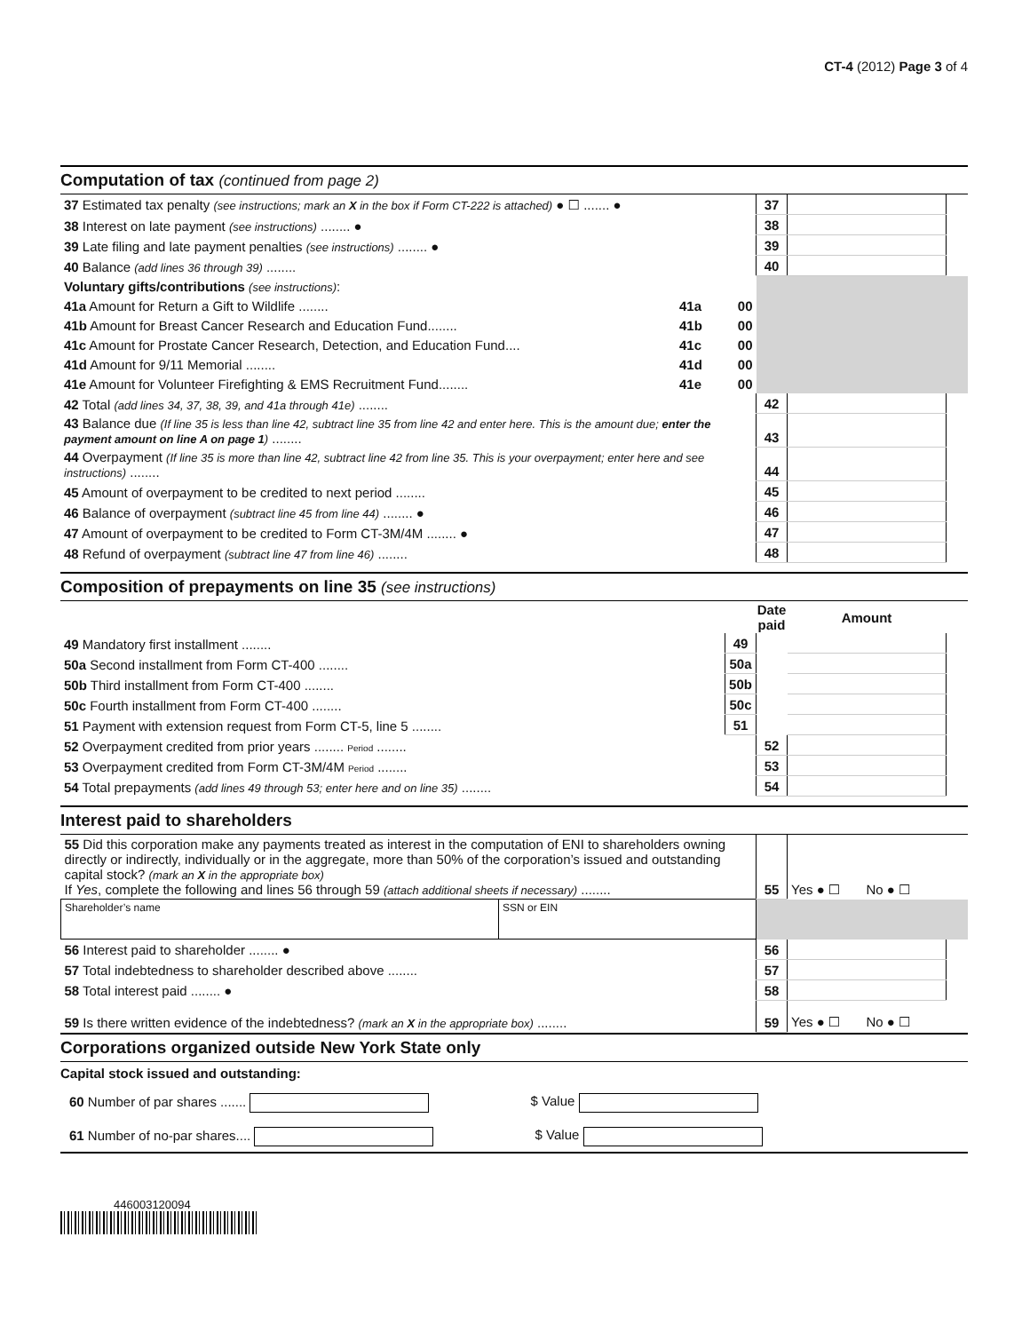CT-4 (2012) Page 3 of 4
Computation of tax (continued from page 2)
| 37 Estimated tax penalty (see instructions; mark an X in the box if Form CT-222 is attached) ● ☐ ....... ● | | | 37 | | |
| 38 Interest on late payment (see instructions) ........ ● | | | 38 | | |
| 39 Late filing and late payment penalties (see instructions) ........ ● | | | 39 | | |
| 40 Balance (add lines 36 through 39) ........ | | | 40 | | |
| Voluntary gifts/contributions (see instructions) : | | | | | |
| 41a Amount for Return a Gift to Wildlife ........ | 41a | 00 | | | |
| 41b Amount for Breast Cancer Research and Education Fund........ | 41b | 00 | | | |
| 41c Amount for Prostate Cancer Research, Detection, and Education Fund.... | 41c | 00 | | | |
| 41d Amount for 9/11 Memorial ........ | 41d | 00 | | | |
| 41e Amount for Volunteer Firefighting & EMS Recruitment Fund........ | 41e | 00 | | | |
| 42 Total (add lines 34, 37, 38, 39, and 41a through 41e) ........ | | | 42 | | |
| 43 Balance due (If line 35 is less than line 42, subtract line 35 from line 42 and enter here. This is the amount due; enter the payment amount on line A on page 1 ) ........ | | | 43 | | |
| 44 Overpayment (If line 35 is more than line 42, subtract line 42 from line 35. This is your overpayment; enter here and see instructions) ........ | | | 44 | | |
| 45 Amount of overpayment to be credited to next period ........ | | | 45 | | |
| 46 Balance of overpayment (subtract line 45 from line 44) ........ ● | | | 46 | | |
| 47 Amount of overpayment to be credited to Form CT-3M/4M ........ ● | | | 47 | | |
| 48 Refund of overpayment (subtract line 47 from line 46) ........ | | | 48 | | |
Composition of prepayments on line 35 (see instructions)
| | | Date paid | Amount | |
| --- | --- | --- | --- | --- |
| 49 Mandatory first installment ........ | 49 | | | |
| 50a Second installment from Form CT-400 ........ | 50a | | | |
| 50b Third installment from Form CT-400 ........ | 50b | | | |
| 50c Fourth installment from Form CT-400 ........ | 50c | | | |
| 51 Payment with extension request from Form CT-5, line 5 ........ | 51 | | | |
| 52 Overpayment credited from prior years ........ Period ........ | | 52 | | |
| 53 Overpayment credited from Form CT-3M/4M Period ........ | | 53 | | |
| 54 Total prepayments (add lines 49 through 53; enter here and on line 35) ........ | | 54 | | |
Interest paid to shareholders
| 55 Did this corporation make any payments treated as interest in the computation of ENI to shareholders owning directly or indirectly, individually or in the aggregate, more than 50% of the corporation’s issued and outstanding capital stock? (mark an X in the appropriate box) If Yes , complete the following and lines 56 through 59 (attach additional sheets if necessary) ........ | | 55 | Yes ● ☐ No ● ☐ | |
| Shareholder’s name | SSN or EIN | | | |
| 56 Interest paid to shareholder ........ ● | | 56 | | |
| 57 Total indebtedness to shareholder described above ........ | | 57 | | |
| 58 Total interest paid ........ ● | | 58 | | |
| 59 Is there written evidence of the indebtedness? (mark an X in the appropriate box) ........ | | 59 | Yes ● ☐ No ● ☐ | |
Corporations organized outside New York State only
Capital stock issued and outstanding:
60 Number of par shares ....... $ Value
61 Number of no-par shares.... $ Value
446003120094